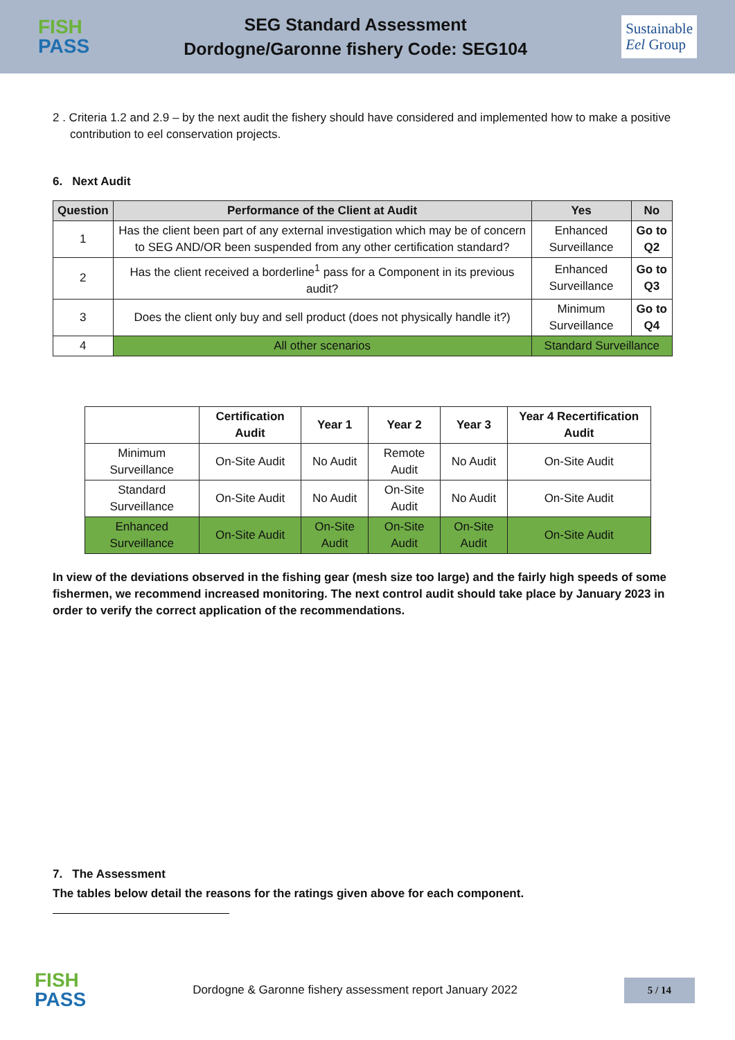FISH
PASS
SEG Standard Assessment
Dordogne/Garonne fishery Code: SEG104
Sustainable
Eel Group
2 . Criteria 1.2 and 2.9 – by the next audit the fishery should have considered and implemented how to make a positive contribution to eel conservation projects.
6. Next Audit
| Question | Performance of the Client at Audit | Yes | No |
| --- | --- | --- | --- |
| 1 | Has the client been part of any external investigation which may be of concern to SEG AND/OR been suspended from any other certification standard? | Enhanced Surveillance | Go to Q2 |
| 2 | Has the client received a borderline<sup>1</sup> pass for a Component in its previous audit? | Enhanced Surveillance | Go to Q3 |
| 3 | Does the client only buy and sell product (does not physically handle it?) | Minimum Surveillance | Go to Q4 |
| 4 | All other scenarios | Standard Surveillance | |
| | Certification Audit | Year 1 | Year 2 | Year 3 | Year 4 Recertification Audit |
| --- | --- | --- | --- | --- | --- |
| Minimum Surveillance | On-Site Audit | No Audit | Remote Audit | No Audit | On-Site Audit |
| Standard Surveillance | On-Site Audit | No Audit | On-Site Audit | No Audit | On-Site Audit |
| Enhanced Surveillance | On-Site Audit | On-Site Audit | On-Site Audit | On-Site Audit | On-Site Audit |
In view of the deviations observed in the fishing gear (mesh size too large) and the fairly high speeds of some fishermen, we recommend increased monitoring. The next control audit should take place by January 2023 in order to verify the correct application of the recommendations.
7. The Assessment
The tables below detail the reasons for the ratings given above for each component.
FISH
PASS
Dordogne & Garonne fishery assessment report January 2022
5 / 14